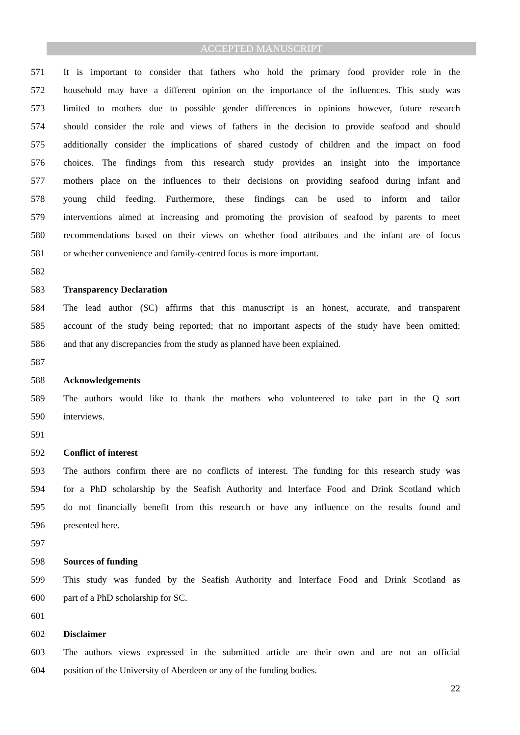ACCEPTED MANUSCRIPT
571 It is important to consider that fathers who hold the primary food provider role in the
572 household may have a different opinion on the importance of the influences. This study was
573 limited to mothers due to possible gender differences in opinions however, future research
574 should consider the role and views of fathers in the decision to provide seafood and should
575 additionally consider the implications of shared custody of children and the impact on food
576 choices. The findings from this research study provides an insight into the importance
577 mothers place on the influences to their decisions on providing seafood during infant and
578 young child feeding. Furthermore, these findings can be used to inform and tailor
579 interventions aimed at increasing and promoting the provision of seafood by parents to meet
580 recommendations based on their views on whether food attributes and the infant are of focus
581 or whether convenience and family-centred focus is more important.
582
583 Transparency Declaration
584 The lead author (SC) affirms that this manuscript is an honest, accurate, and transparent
585 account of the study being reported; that no important aspects of the study have been omitted;
586 and that any discrepancies from the study as planned have been explained.
587
588 Acknowledgements
589 The authors would like to thank the mothers who volunteered to take part in the Q sort
590 interviews.
591
592 Conflict of interest
593 The authors confirm there are no conflicts of interest. The funding for this research study was
594 for a PhD scholarship by the Seafish Authority and Interface Food and Drink Scotland which
595 do not financially benefit from this research or have any influence on the results found and
596 presented here.
597
598 Sources of funding
599 This study was funded by the Seafish Authority and Interface Food and Drink Scotland as
600 part of a PhD scholarship for SC.
601
602 Disclaimer
603 The authors views expressed in the submitted article are their own and are not an official
604 position of the University of Aberdeen or any of the funding bodies.
22